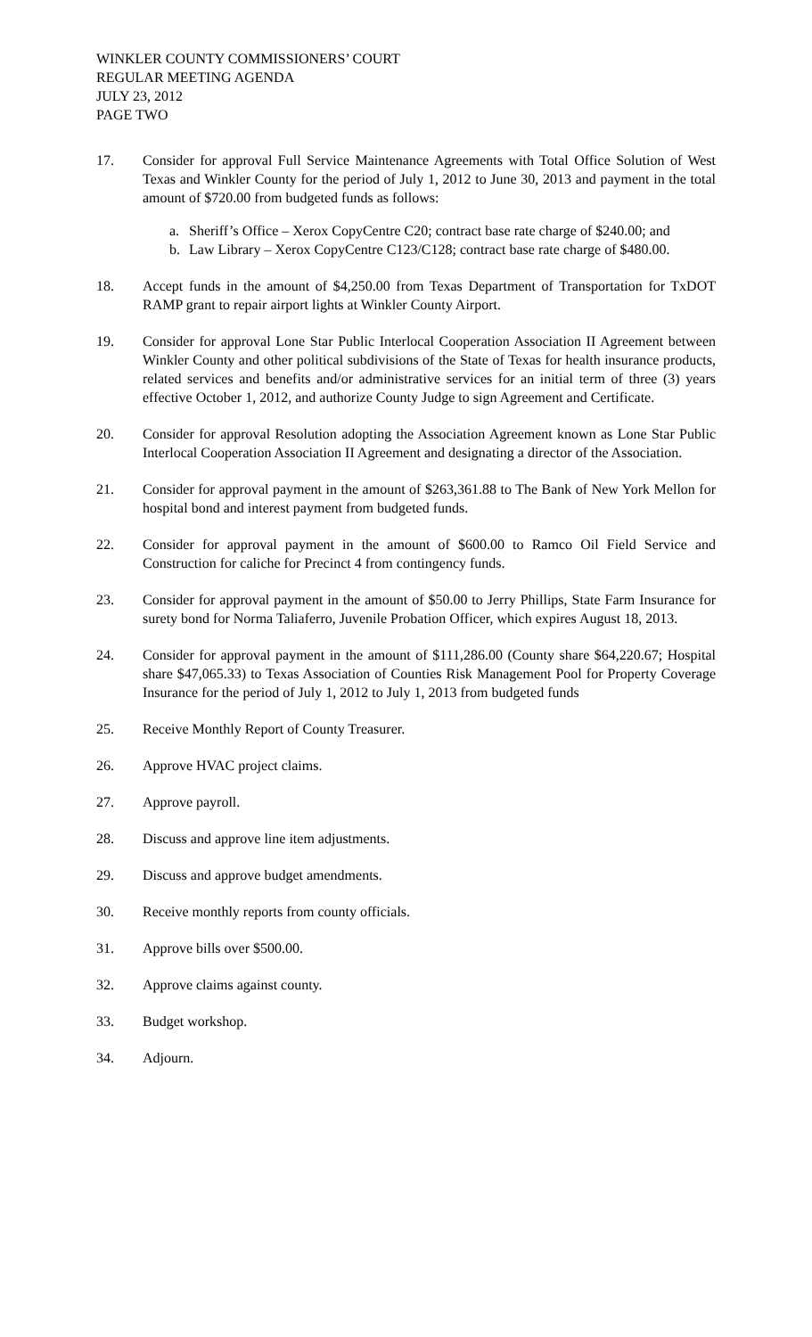WINKLER COUNTY COMMISSIONERS’ COURT
REGULAR MEETING AGENDA
JULY 23, 2012
PAGE TWO
17. Consider for approval Full Service Maintenance Agreements with Total Office Solution of West Texas and Winkler County for the period of July 1, 2012 to June 30, 2013 and payment in the total amount of $720.00 from budgeted funds as follows:
a. Sheriff’s Office – Xerox CopyCentre C20; contract base rate charge of $240.00; and
b. Law Library – Xerox CopyCentre C123/C128; contract base rate charge of $480.00.
18. Accept funds in the amount of $4,250.00 from Texas Department of Transportation for TxDOT RAMP grant to repair airport lights at Winkler County Airport.
19. Consider for approval Lone Star Public Interlocal Cooperation Association II Agreement between Winkler County and other political subdivisions of the State of Texas for health insurance products, related services and benefits and/or administrative services for an initial term of three (3) years effective October 1, 2012, and authorize County Judge to sign Agreement and Certificate.
20. Consider for approval Resolution adopting the Association Agreement known as Lone Star Public Interlocal Cooperation Association II Agreement and designating a director of the Association.
21. Consider for approval payment in the amount of $263,361.88 to The Bank of New York Mellon for hospital bond and interest payment from budgeted funds.
22. Consider for approval payment in the amount of $600.00 to Ramco Oil Field Service and Construction for caliche for Precinct 4 from contingency funds.
23. Consider for approval payment in the amount of $50.00 to Jerry Phillips, State Farm Insurance for surety bond for Norma Taliaferro, Juvenile Probation Officer, which expires August 18, 2013.
24. Consider for approval payment in the amount of $111,286.00 (County share $64,220.67; Hospital share $47,065.33) to Texas Association of Counties Risk Management Pool for Property Coverage Insurance for the period of July 1, 2012 to July 1, 2013 from budgeted funds
25. Receive Monthly Report of County Treasurer.
26. Approve HVAC project claims.
27. Approve payroll.
28. Discuss and approve line item adjustments.
29. Discuss and approve budget amendments.
30. Receive monthly reports from county officials.
31. Approve bills over $500.00.
32. Approve claims against county.
33. Budget workshop.
34. Adjourn.